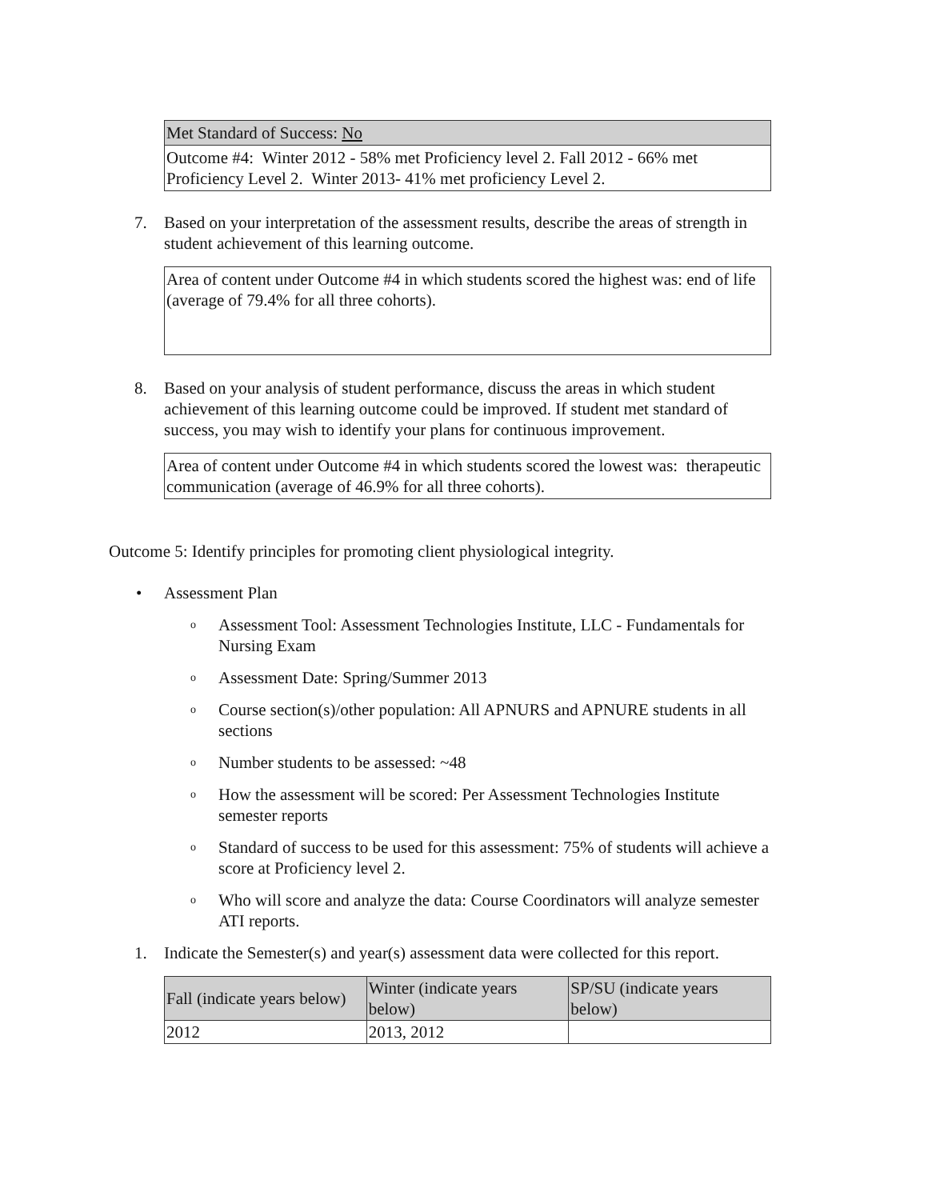Met Standard of Success: No
Outcome #4: Winter 2012 - 58% met Proficiency level 2. Fall 2012 - 66% met Proficiency Level 2. Winter 2013- 41% met proficiency Level 2.
7. Based on your interpretation of the assessment results, describe the areas of strength in student achievement of this learning outcome.
Area of content under Outcome #4 in which students scored the highest was: end of life (average of 79.4% for all three cohorts).
8. Based on your analysis of student performance, discuss the areas in which student achievement of this learning outcome could be improved. If student met standard of success, you may wish to identify your plans for continuous improvement.
Area of content under Outcome #4 in which students scored the lowest was: therapeutic communication (average of 46.9% for all three cohorts).
Outcome 5: Identify principles for promoting client physiological integrity.
• Assessment Plan
o Assessment Tool: Assessment Technologies Institute, LLC - Fundamentals for Nursing Exam
o Assessment Date: Spring/Summer 2013
o Course section(s)/other population: All APNURS and APNURE students in all sections
o Number students to be assessed: ~48
o How the assessment will be scored: Per Assessment Technologies Institute semester reports
o Standard of success to be used for this assessment: 75% of students will achieve a score at Proficiency level 2.
o Who will score and analyze the data: Course Coordinators will analyze semester ATI reports.
1. Indicate the Semester(s) and year(s) assessment data were collected for this report.
| Fall (indicate years below) | Winter (indicate years below) | SP/SU (indicate years below) |
| --- | --- | --- |
| 2012 | 2013, 2012 | |